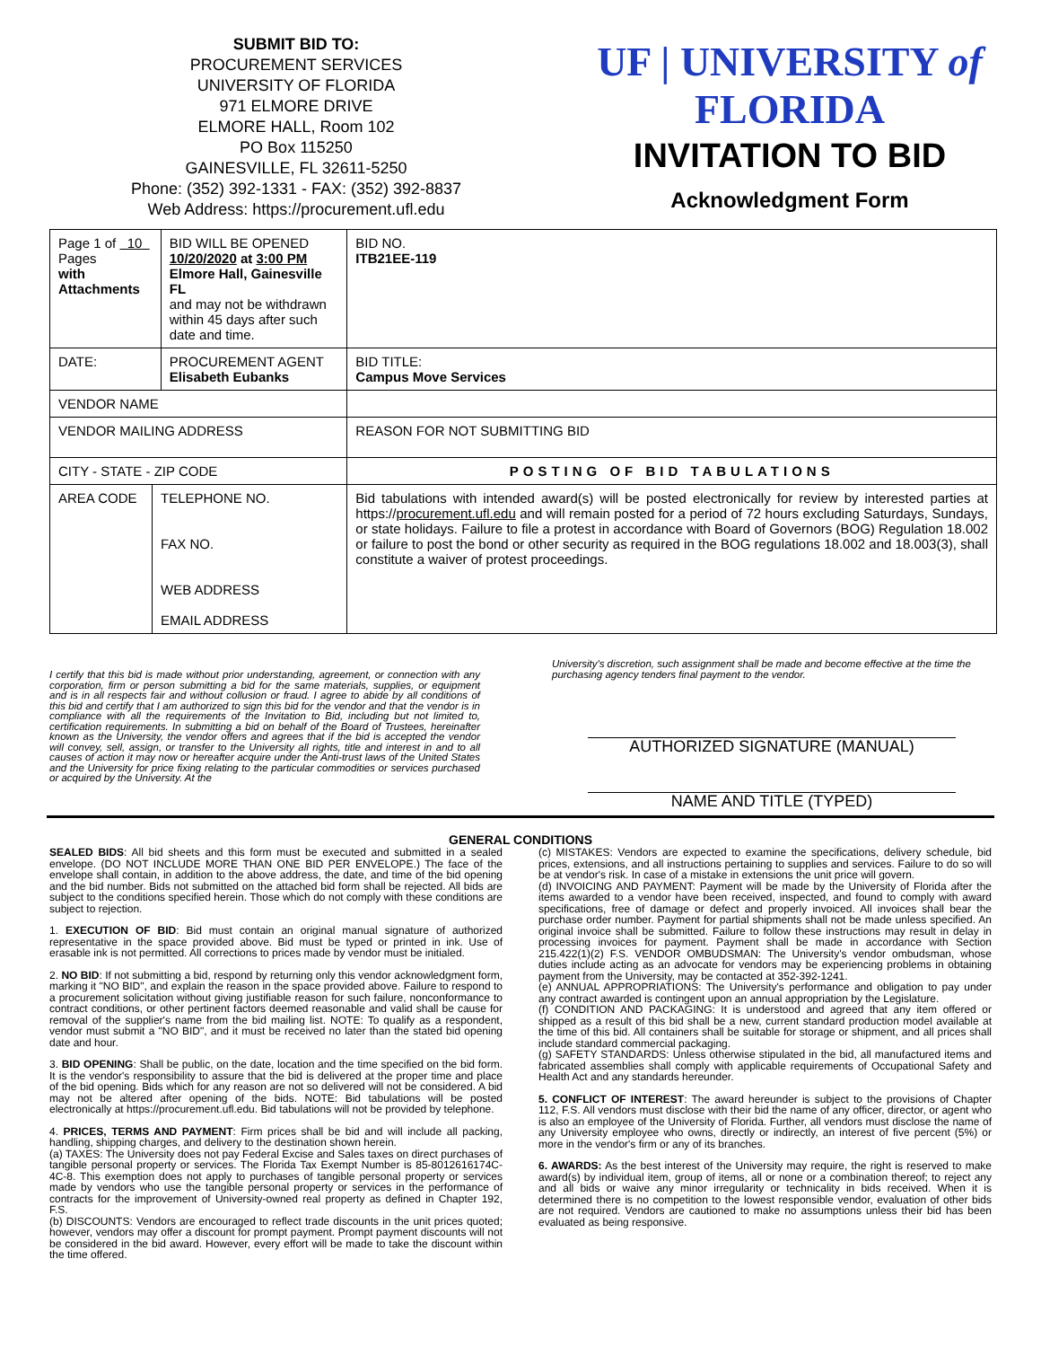SUBMIT BID TO:
PROCUREMENT SERVICES
UNIVERSITY OF FLORIDA
971 ELMORE DRIVE
ELMORE HALL, Room 102
PO Box 115250
GAINESVILLE, FL 32611-5250
Phone: (352) 392-1331 - FAX: (352) 392-8837
Web Address: https://procurement.ufl.edu
UF | UNIVERSITY of FLORIDA
INVITATION TO BID
Acknowledgment Form
| Page 1 of 10 Pages with Attachments | | BID WILL BE OPENED 10/20/2020 at 3:00 PM Elmore Hall, Gainesville FL and may not be withdrawn within 45 days after such date and time. | | BID NO. ITB21EE-119 |
| DATE: | | PROCUREMENT AGENT Elisabeth Eubanks | BID TITLE: Campus Move Services | |
| VENDOR NAME | | | | |
| VENDOR MAILING ADDRESS | | | REASON FOR NOT SUBMITTING BID | |
| CITY - STATE - ZIP CODE | | | POSTING OF BID TABULATIONS | |
| AREA CODE | TELEPHONE NO. FAX NO. WEB ADDRESS EMAIL ADDRESS | | Bid tabulations with intended award(s) will be posted electronically for review by interested parties at https:// procurement.ufl.edu and will remain posted for a period of 72 hours excluding Saturdays, Sundays, or state holidays. Failure to file a protest in accordance with Board of Governors (BOG) Regulation 18.002 or failure to post the bond or other security as required in the BOG regulations 18.002 and 18.003(3), shall constitute a waiver of protest proceedings. | |
I certify that this bid is made without prior understanding, agreement, or connection with any corporation, firm or person submitting a bid for the same materials, supplies, or equipment and is in all respects fair and without collusion or fraud. I agree to abide by all conditions of this bid and certify that I am authorized to sign this bid for the vendor and that the vendor is in compliance with all the requirements of the Invitation to Bid, including but not limited to, certification requirements. In submitting a bid on behalf of the Board of Trustees, hereinafter known as the University, the vendor offers and agrees that if the bid is accepted the vendor will convey, sell, assign, or transfer to the University all rights, title and interest in and to all causes of action it may now or hereafter acquire under the Anti-trust laws of the United States and the University for price fixing relating to the particular commodities or services purchased or acquired by the University. At the
University's discretion, such assignment shall be made and become effective at the time the purchasing agency tenders final payment to the vendor.
AUTHORIZED SIGNATURE (MANUAL)
NAME AND TITLE (TYPED)
GENERAL CONDITIONS
SEALED BIDS: All bid sheets and this form must be executed and submitted in a sealed envelope. (DO NOT INCLUDE MORE THAN ONE BID PER ENVELOPE.) The face of the envelope shall contain, in addition to the above address, the date, and time of the bid opening and the bid number. Bids not submitted on the attached bid form shall be rejected. All bids are subject to the conditions specified herein. Those which do not comply with these conditions are subject to rejection.
1. EXECUTION OF BID: Bid must contain an original manual signature of authorized representative in the space provided above. Bid must be typed or printed in ink. Use of erasable ink is not permitted. All corrections to prices made by vendor must be initialed.
2. NO BID: If not submitting a bid, respond by returning only this vendor acknowledgment form, marking it "NO BID", and explain the reason in the space provided above. Failure to respond to a procurement solicitation without giving justifiable reason for such failure, nonconformance to contract conditions, or other pertinent factors deemed reasonable and valid shall be cause for removal of the supplier's name from the bid mailing list. NOTE: To qualify as a respondent, vendor must submit a "NO BID", and it must be received no later than the stated bid opening date and hour.
3. BID OPENING: Shall be public, on the date, location and the time specified on the bid form. It is the vendor's responsibility to assure that the bid is delivered at the proper time and place of the bid opening. Bids which for any reason are not so delivered will not be considered. A bid may not be altered after opening of the bids. NOTE: Bid tabulations will be posted electronically at https://procurement.ufl.edu. Bid tabulations will not be provided by telephone.
4. PRICES, TERMS AND PAYMENT: Firm prices shall be bid and will include all packing, handling, shipping charges, and delivery to the destination shown herein.
(a) TAXES: The University does not pay Federal Excise and Sales taxes on direct purchases of tangible personal property or services. The Florida Tax Exempt Number is 85-8012616174C-4C-8. This exemption does not apply to purchases of tangible personal property or services made by vendors who use the tangible personal property or services in the performance of contracts for the improvement of University-owned real property as defined in Chapter 192, F.S.
(b) DISCOUNTS: Vendors are encouraged to reflect trade discounts in the unit prices quoted; however, vendors may offer a discount for prompt payment. Prompt payment discounts will not be considered in the bid award. However, every effort will be made to take the discount within the time offered.
(c) MISTAKES: Vendors are expected to examine the specifications, delivery schedule, bid prices, extensions, and all instructions pertaining to supplies and services. Failure to do so will be at vendor's risk. In case of a mistake in extensions the unit price will govern.
(d) INVOICING AND PAYMENT: Payment will be made by the University of Florida after the items awarded to a vendor have been received, inspected, and found to comply with award specifications, free of damage or defect and properly invoiced. All invoices shall bear the purchase order number. Payment for partial shipments shall not be made unless specified. An original invoice shall be submitted. Failure to follow these instructions may result in delay in processing invoices for payment. Payment shall be made in accordance with Section 215.422(1)(2) F.S. VENDOR OMBUDSMAN: The University's vendor ombudsman, whose duties include acting as an advocate for vendors may be experiencing problems in obtaining payment from the University, may be contacted at 352-392-1241.
(e) ANNUAL APPROPRIATIONS: The University's performance and obligation to pay under any contract awarded is contingent upon an annual appropriation by the Legislature.
(f) CONDITION AND PACKAGING: It is understood and agreed that any item offered or shipped as a result of this bid shall be a new, current standard production model available at the time of this bid. All containers shall be suitable for storage or shipment, and all prices shall include standard commercial packaging.
(g) SAFETY STANDARDS: Unless otherwise stipulated in the bid, all manufactured items and fabricated assemblies shall comply with applicable requirements of Occupational Safety and Health Act and any standards hereunder.
5. CONFLICT OF INTEREST: The award hereunder is subject to the provisions of Chapter 112, F.S. All vendors must disclose with their bid the name of any officer, director, or agent who is also an employee of the University of Florida. Further, all vendors must disclose the name of any University employee who owns, directly or indirectly, an interest of five percent (5%) or more in the vendor's firm or any of its branches.
6. AWARDS: As the best interest of the University may require, the right is reserved to make award(s) by individual item, group of items, all or none or a combination thereof; to reject any and all bids or waive any minor irregularity or technicality in bids received. When it is determined there is no competition to the lowest responsible vendor, evaluation of other bids are not required. Vendors are cautioned to make no assumptions unless their bid has been evaluated as being responsive.